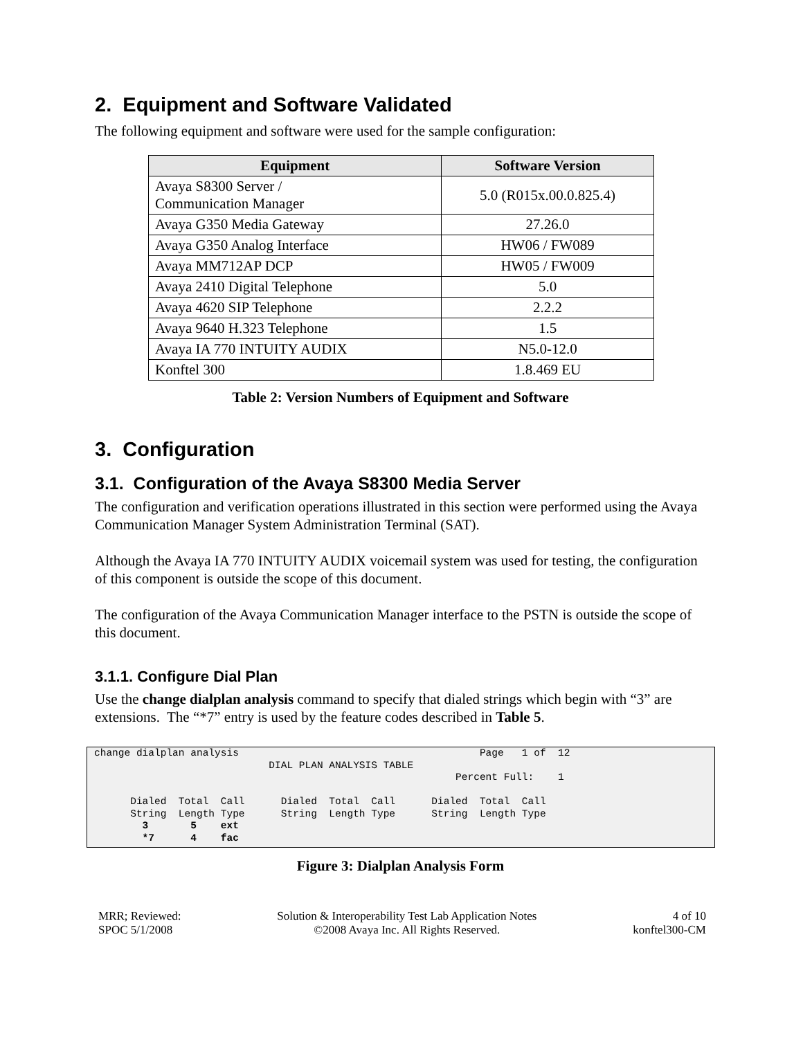2. Equipment and Software Validated
The following equipment and software were used for the sample configuration:
| Equipment | Software Version |
| --- | --- |
| Avaya S8300 Server / Communication Manager | 5.0 (R015x.00.0.825.4) |
| Avaya G350 Media Gateway | 27.26.0 |
| Avaya G350 Analog Interface | HW06 / FW089 |
| Avaya MM712AP DCP | HW05 / FW009 |
| Avaya 2410 Digital Telephone | 5.0 |
| Avaya 4620 SIP Telephone | 2.2.2 |
| Avaya 9640 H.323 Telephone | 1.5 |
| Avaya IA 770 INTUITY AUDIX | N5.0-12.0 |
| Konftel 300 | 1.8.469 EU |
Table 2: Version Numbers of Equipment and Software
3. Configuration
3.1. Configuration of the Avaya S8300 Media Server
The configuration and verification operations illustrated in this section were performed using the Avaya Communication Manager System Administration Terminal (SAT).
Although the Avaya IA 770 INTUITY AUDIX voicemail system was used for testing, the configuration of this component is outside the scope of this document.
The configuration of the Avaya Communication Manager interface to the PSTN is outside the scope of this document.
3.1.1. Configure Dial Plan
Use the change dialplan analysis command to specify that dialed strings which begin with “3” are extensions. The “*7” entry is used by the feature codes described in Table 5.
change dialplan analysis                                        Page   1 of  12
                             DIAL PLAN ANALYSIS TABLE
                                                            Percent Full:    1

      Dialed  Total  Call      Dialed  Total  Call      Dialed  Total  Call
      String  Length Type      String  Length Type      String  Length Type
        3       5    ext
        *7      4    fac
Figure 3: Dialplan Analysis Form
MRR; Reviewed:
SPOC 5/1/2008
Solution & Interoperability Test Lab Application Notes
©2008 Avaya Inc. All Rights Reserved.
4 of 10
konftel300-CM